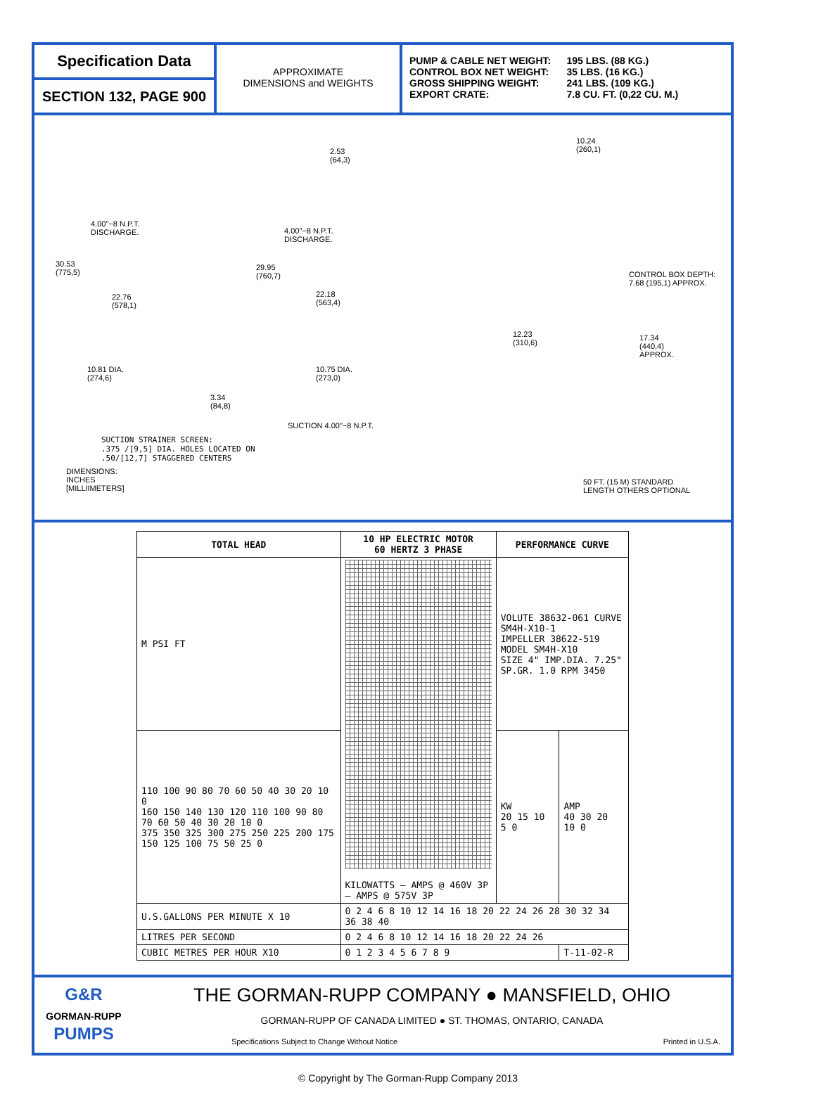Specification Data
SECTION 132, PAGE 900
APPROXIMATE
DIMENSIONS and WEIGHTS
PUMP & CABLE NET WEIGHT:
CONTROL BOX NET WEIGHT:
GROSS SHIPPING WEIGHT:
EXPORT CRATE:
195 LBS. (88 KG.)
35 LBS. (16 KG.)
241 LBS. (109 KG.)
7.8 CU. FT. (0,22 CU. M.)
2.53
(64,3)
10.24
(260,1)
4.00"−8 N.P.T.
DISCHARGE.
4.00"−8 N.P.T.
DISCHARGE.
CONTROL BOX DEPTH:
7.68 (195,1) APPROX.
30.53
(775,5)
29.95
(760,7)
22.76
(578,1)
22.18
(563,4)
12.23
(310,6)
17.34
(440,4)
APPROX.
10.81 DIA.
(274,6)
10.75 DIA.
(273,0)
3.34
(84,8)
SUCTION 4.00"−8 N.P.T.
SUCTION STRAINER SCREEN:
.375 /[9,5] DIA. HOLES LOCATED ON
.50/[12,7] STAGGERED CENTERS
DIMENSIONS:
INCHES
[MILLIIMETERS]
50 FT. (15 M) STANDARD
LENGTH OTHERS OPTIONAL
| TOTAL HEAD | 10 HP ELECTRIC MOTOR 60 HERTZ 3 PHASE | PERFORMANCE CURVE | |
| --- | --- | --- | --- |
| M PSI FT | KILOWATTS — AMPS @ 460V 3P — AMPS @ 575V 3P | VOLUTE 38632-061 CURVE SM4H-X10-1 IMPELLER 38622-519 MODEL SM4H-X10 SIZE 4" IMP.DIA. 7.25" SP.GR. 1.0 RPM 3450 | |
| 110 100 90 80 70 60 50 40 30 20 10 0 160 150 140 130 120 110 100 90 80 70 60 50 40 30 20 10 0 375 350 325 300 275 250 225 200 175 150 125 100 75 50 25 0 | | KW 20 15 10 5 0 | AMP 40 30 20 10 0 |
| U.S.GALLONS PER MINUTE X 10 | 0 2 4 6 8 10 12 14 16 18 20 22 24 26 28 30 32 34 36 38 40 | | |
| LITRES PER SECOND | 0 2 4 6 8 10 12 14 16 18 20 22 24 26 | | |
| CUBIC METRES PER HOUR X10 | 0 1 2 3 4 5 6 7 8 9 | | T-11-02-R |
G&R
GORMAN-RUPP
PUMPS
THE GORMAN-RUPP COMPANY ● MANSFIELD, OHIO
GORMAN-RUPP OF CANADA LIMITED ● ST. THOMAS, ONTARIO, CANADA
Specifications Subject to Change Without Notice Printed in U.S.A.
© Copyright by The Gorman-Rupp Company 2013